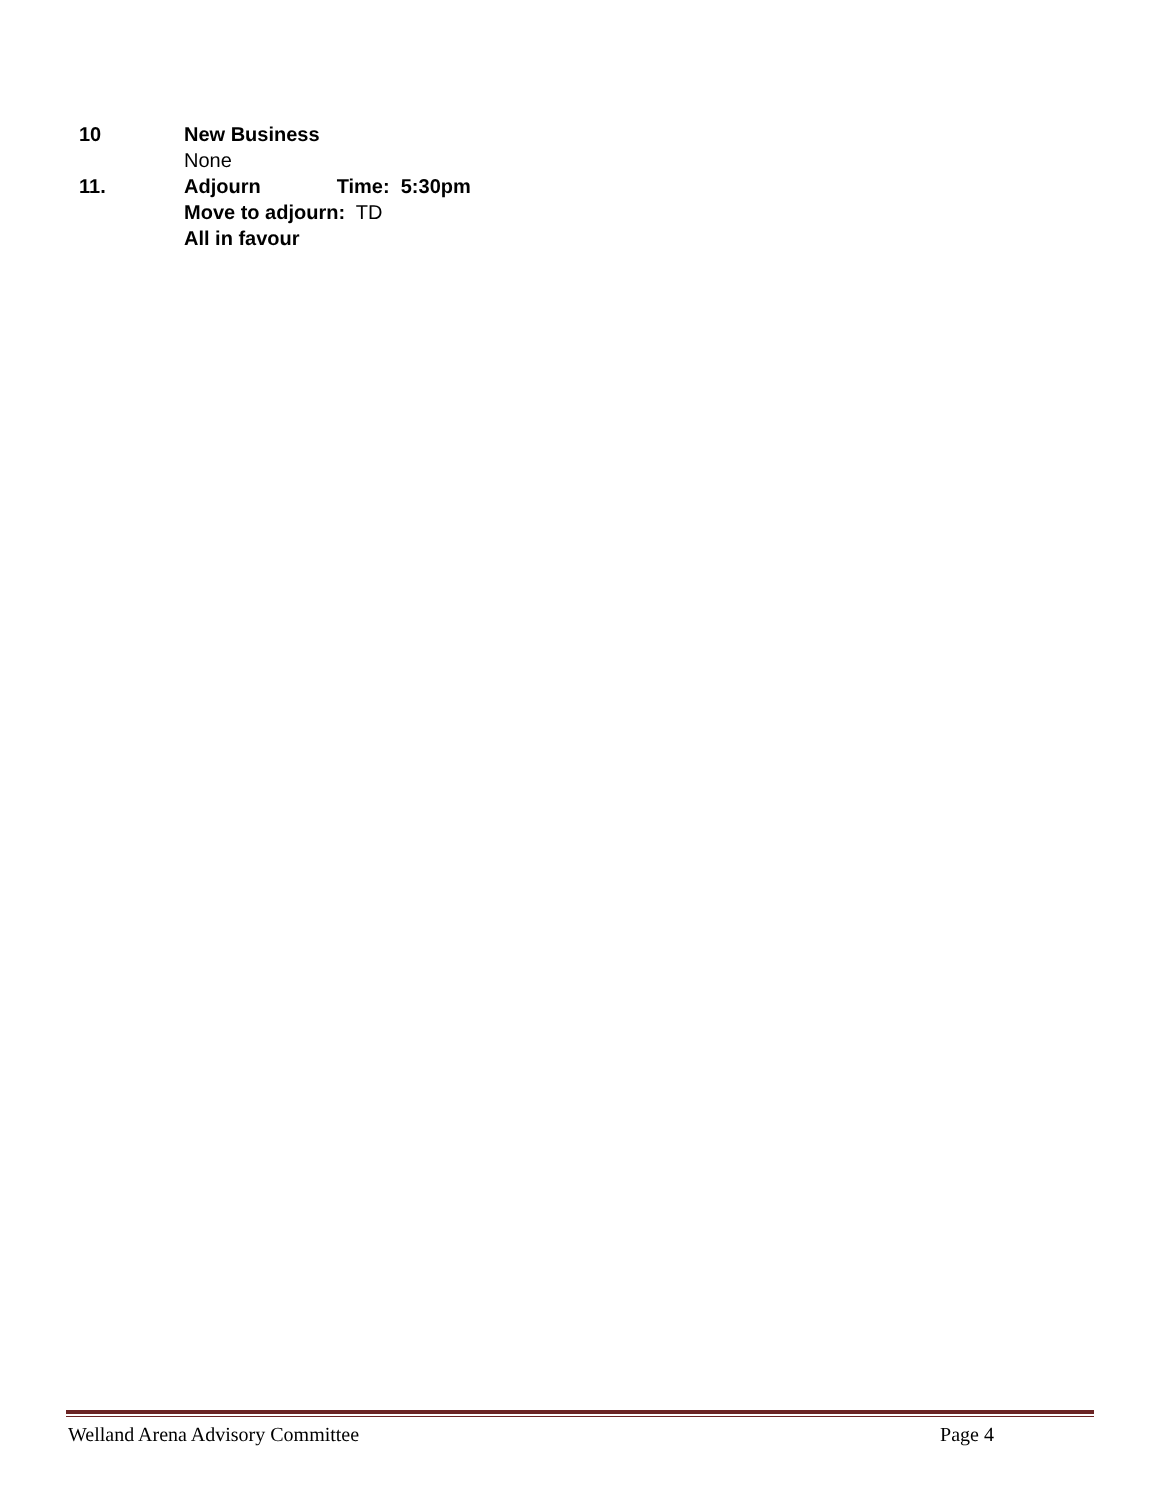10 New Business
None
11. Adjourn Time: 5:30pm
Move to adjourn: TD
All in favour
Welland Arena Advisory Committee Page 4